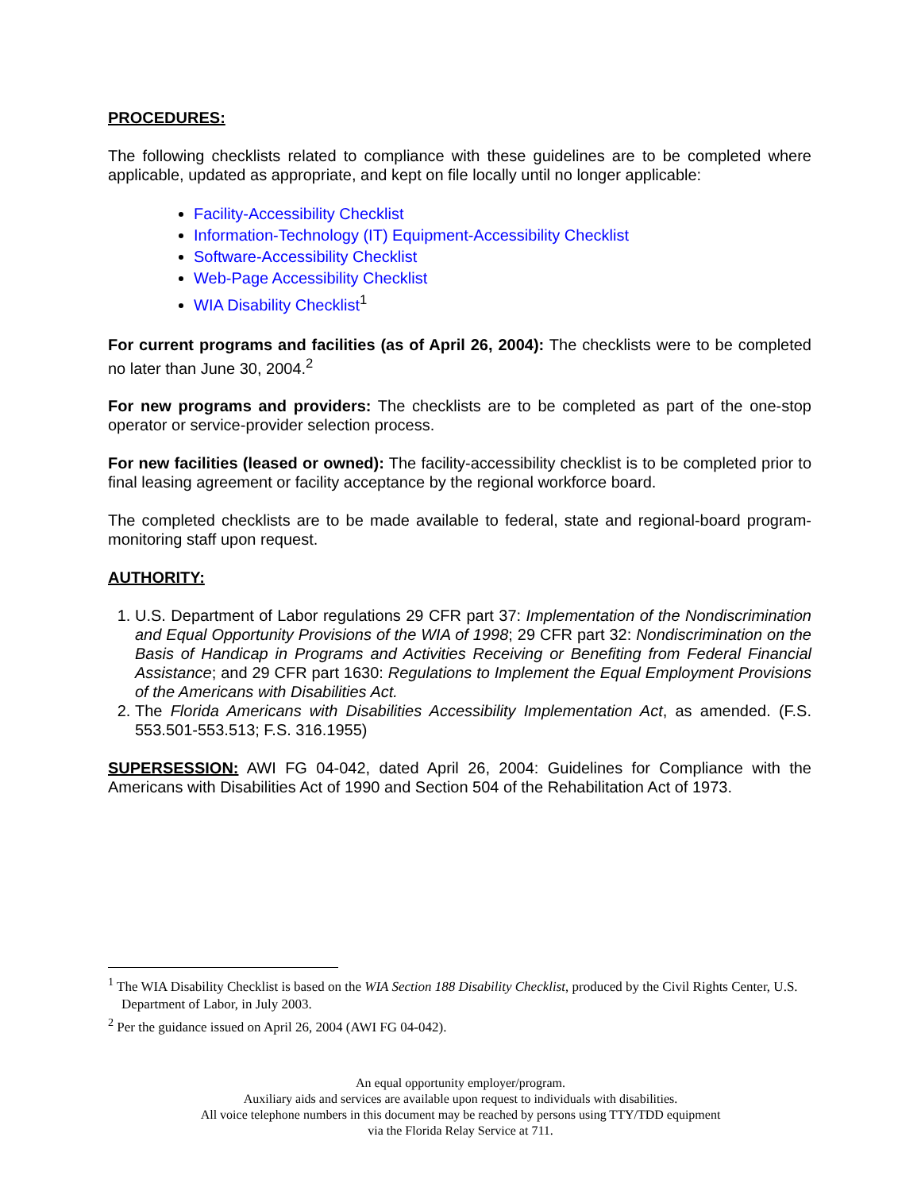PROCEDURES:
The following checklists related to compliance with these guidelines are to be completed where applicable, updated as appropriate, and kept on file locally until no longer applicable:
Facility-Accessibility Checklist
Information-Technology (IT) Equipment-Accessibility Checklist
Software-Accessibility Checklist
Web-Page Accessibility Checklist
WIA Disability Checklist<sup>1</sup>
For current programs and facilities (as of April 26, 2004): The checklists were to be completed no later than June 30, 2004.<sup>2</sup>
For new programs and providers: The checklists are to be completed as part of the one-stop operator or service-provider selection process.
For new facilities (leased or owned): The facility-accessibility checklist is to be completed prior to final leasing agreement or facility acceptance by the regional workforce board.
The completed checklists are to be made available to federal, state and regional-board program-monitoring staff upon request.
AUTHORITY:
1. U.S. Department of Labor regulations 29 CFR part 37: Implementation of the Nondiscrimination and Equal Opportunity Provisions of the WIA of 1998; 29 CFR part 32: Nondiscrimination on the Basis of Handicap in Programs and Activities Receiving or Benefiting from Federal Financial Assistance; and 29 CFR part 1630: Regulations to Implement the Equal Employment Provisions of the Americans with Disabilities Act.
2. The Florida Americans with Disabilities Accessibility Implementation Act, as amended. (F.S. 553.501-553.513; F.S. 316.1955)
SUPERSESSION: AWI FG 04-042, dated April 26, 2004: Guidelines for Compliance with the Americans with Disabilities Act of 1990 and Section 504 of the Rehabilitation Act of 1973.
<sup>1</sup> The WIA Disability Checklist is based on the WIA Section 188 Disability Checklist, produced by the Civil Rights Center, U.S. Department of Labor, in July 2003.
<sup>2</sup> Per the guidance issued on April 26, 2004 (AWI FG 04-042).
An equal opportunity employer/program.
Auxiliary aids and services are available upon request to individuals with disabilities.
All voice telephone numbers in this document may be reached by persons using TTY/TDD equipment
via the Florida Relay Service at 711.